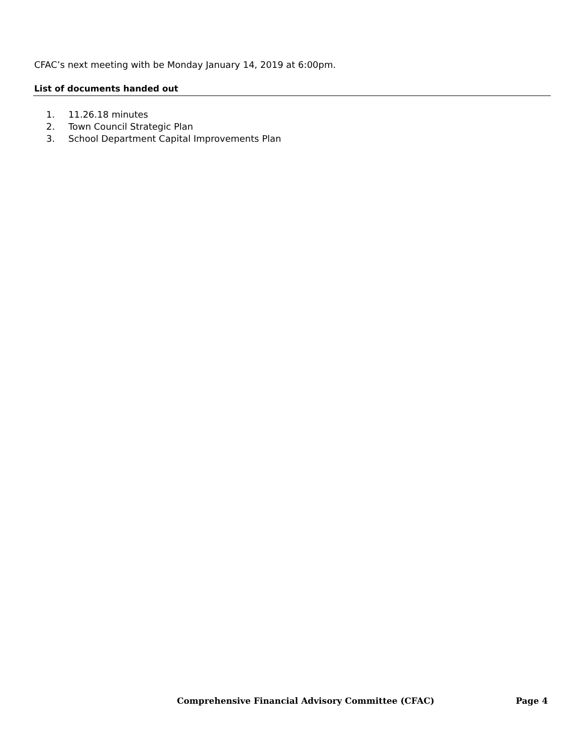CFAC’s next meeting with be Monday January 14, 2019 at 6:00pm.
List of documents handed out
1. 11.26.18 minutes
2. Town Council Strategic Plan
3. School Department Capital Improvements Plan
Comprehensive Financial Advisory Committee (CFAC) Page 4